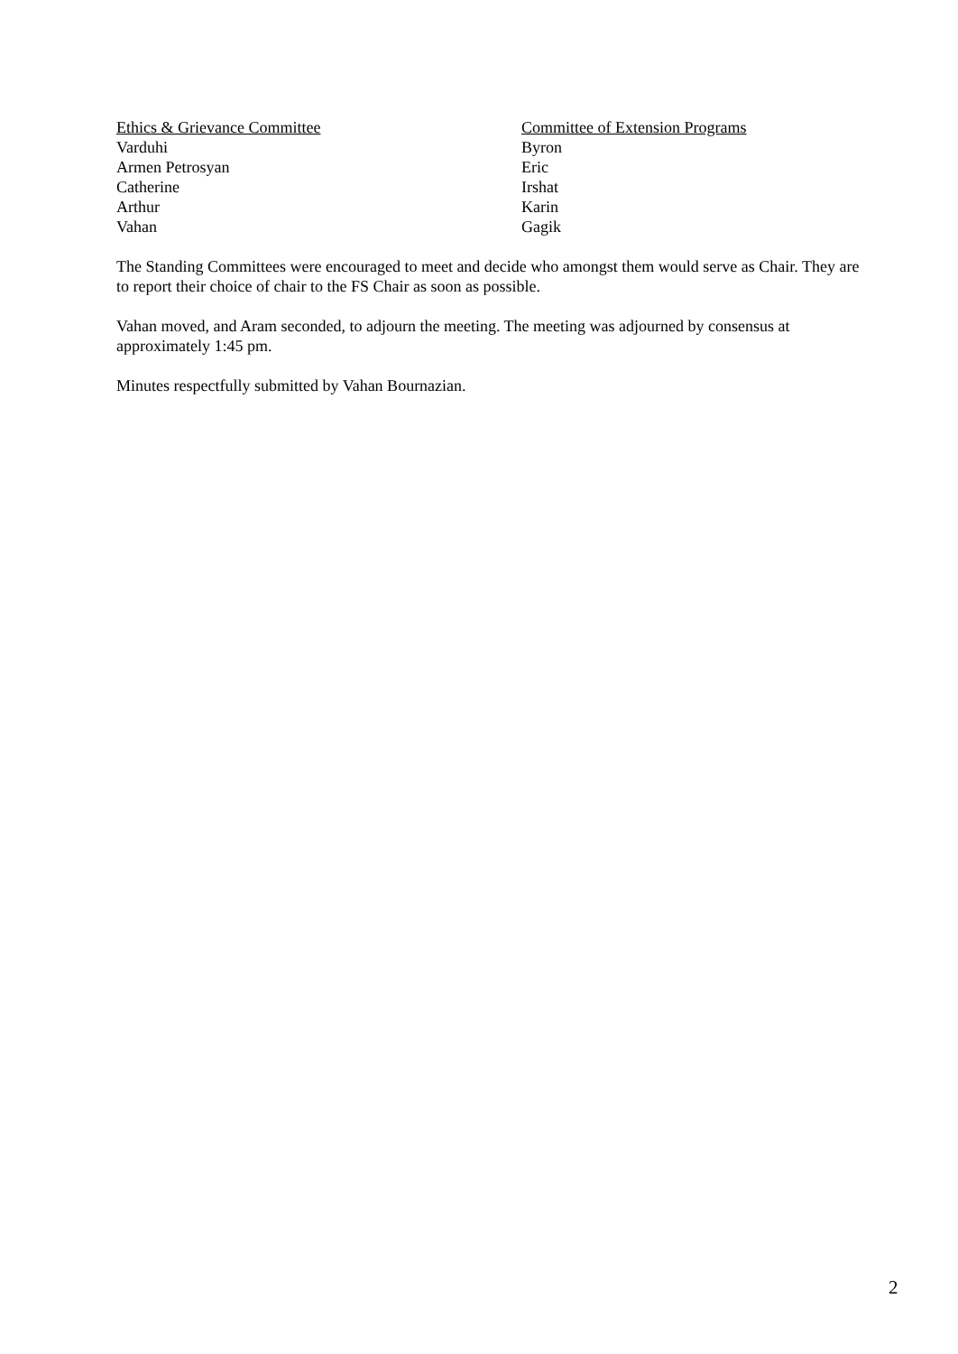Ethics & Grievance Committee
Varduhi
Armen Petrosyan
Catherine
Arthur
Vahan
Committee of Extension Programs
Byron
Eric
Irshat
Karin
Gagik
The Standing Committees were encouraged to meet and decide who amongst them would serve as Chair. They are to report their choice of chair to the FS Chair as soon as possible.
Vahan moved, and Aram seconded, to adjourn the meeting. The meeting was adjourned by consensus at approximately 1:45 pm.
Minutes respectfully submitted by Vahan Bournazian.
2